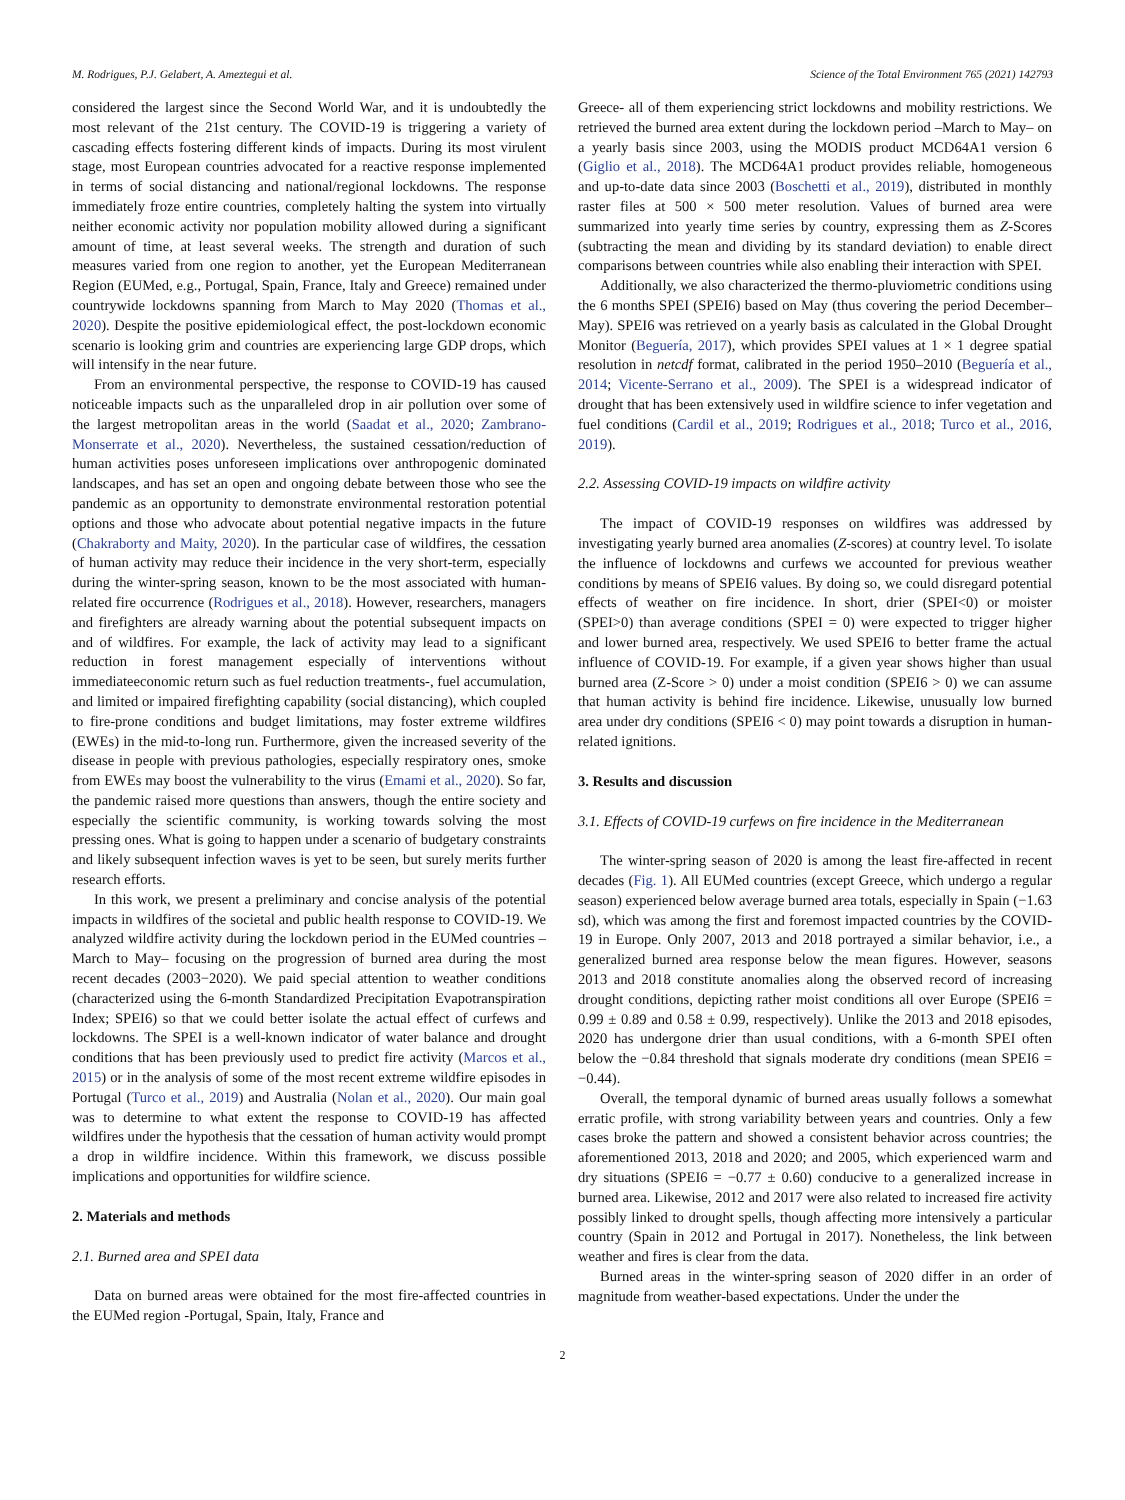M. Rodrigues, P.J. Gelabert, A. Ameztegui et al. Science of the Total Environment 765 (2021) 142793
considered the largest since the Second World War, and it is undoubtedly the most relevant of the 21st century. The COVID-19 is triggering a variety of cascading effects fostering different kinds of impacts. During its most virulent stage, most European countries advocated for a reactive response implemented in terms of social distancing and national/regional lockdowns. The response immediately froze entire countries, completely halting the system into virtually neither economic activity nor population mobility allowed during a significant amount of time, at least several weeks. The strength and duration of such measures varied from one region to another, yet the European Mediterranean Region (EUMed, e.g., Portugal, Spain, France, Italy and Greece) remained under countrywide lockdowns spanning from March to May 2020 (Thomas et al., 2020). Despite the positive epidemiological effect, the post-lockdown economic scenario is looking grim and countries are experiencing large GDP drops, which will intensify in the near future.
From an environmental perspective, the response to COVID-19 has caused noticeable impacts such as the unparalleled drop in air pollution over some of the largest metropolitan areas in the world (Saadat et al., 2020; Zambrano-Monserrate et al., 2020). Nevertheless, the sustained cessation/reduction of human activities poses unforeseen implications over anthropogenic dominated landscapes, and has set an open and ongoing debate between those who see the pandemic as an opportunity to demonstrate environmental restoration potential options and those who advocate about potential negative impacts in the future (Chakraborty and Maity, 2020). In the particular case of wildfires, the cessation of human activity may reduce their incidence in the very short-term, especially during the winter-spring season, known to be the most associated with human-related fire occurrence (Rodrigues et al., 2018). However, researchers, managers and firefighters are already warning about the potential subsequent impacts on and of wildfires. For example, the lack of activity may lead to a significant reduction in forest management especially of interventions without immediateeconomic return such as fuel reduction treatments-, fuel accumulation, and limited or impaired firefighting capability (social distancing), which coupled to fire-prone conditions and budget limitations, may foster extreme wildfires (EWEs) in the mid-to-long run. Furthermore, given the increased severity of the disease in people with previous pathologies, especially respiratory ones, smoke from EWEs may boost the vulnerability to the virus (Emami et al., 2020). So far, the pandemic raised more questions than answers, though the entire society and especially the scientific community, is working towards solving the most pressing ones. What is going to happen under a scenario of budgetary constraints and likely subsequent infection waves is yet to be seen, but surely merits further research efforts.
In this work, we present a preliminary and concise analysis of the potential impacts in wildfires of the societal and public health response to COVID-19. We analyzed wildfire activity during the lockdown period in the EUMed countries –March to May– focusing on the progression of burned area during the most recent decades (2003−2020). We paid special attention to weather conditions (characterized using the 6-month Standardized Precipitation Evapotranspiration Index; SPEI6) so that we could better isolate the actual effect of curfews and lockdowns. The SPEI is a well-known indicator of water balance and drought conditions that has been previously used to predict fire activity (Marcos et al., 2015) or in the analysis of some of the most recent extreme wildfire episodes in Portugal (Turco et al., 2019) and Australia (Nolan et al., 2020). Our main goal was to determine to what extent the response to COVID-19 has affected wildfires under the hypothesis that the cessation of human activity would prompt a drop in wildfire incidence. Within this framework, we discuss possible implications and opportunities for wildfire science.
2. Materials and methods
2.1. Burned area and SPEI data
Data on burned areas were obtained for the most fire-affected countries in the EUMed region -Portugal, Spain, Italy, France and
Greece- all of them experiencing strict lockdowns and mobility restrictions. We retrieved the burned area extent during the lockdown period –March to May– on a yearly basis since 2003, using the MODIS product MCD64A1 version 6 (Giglio et al., 2018). The MCD64A1 product provides reliable, homogeneous and up-to-date data since 2003 (Boschetti et al., 2019), distributed in monthly raster files at 500 × 500 meter resolution. Values of burned area were summarized into yearly time series by country, expressing them as Z-Scores (subtracting the mean and dividing by its standard deviation) to enable direct comparisons between countries while also enabling their interaction with SPEI.
Additionally, we also characterized the thermo-pluviometric conditions using the 6 months SPEI (SPEI6) based on May (thus covering the period December–May). SPEI6 was retrieved on a yearly basis as calculated in the Global Drought Monitor (Beguería, 2017), which provides SPEI values at 1 × 1 degree spatial resolution in netcdf format, calibrated in the period 1950–2010 (Beguería et al., 2014; Vicente-Serrano et al., 2009). The SPEI is a widespread indicator of drought that has been extensively used in wildfire science to infer vegetation and fuel conditions (Cardil et al., 2019; Rodrigues et al., 2018; Turco et al., 2016, 2019).
2.2. Assessing COVID-19 impacts on wildfire activity
The impact of COVID-19 responses on wildfires was addressed by investigating yearly burned area anomalies (Z-scores) at country level. To isolate the influence of lockdowns and curfews we accounted for previous weather conditions by means of SPEI6 values. By doing so, we could disregard potential effects of weather on fire incidence. In short, drier (SPEI<0) or moister (SPEI>0) than average conditions (SPEI = 0) were expected to trigger higher and lower burned area, respectively. We used SPEI6 to better frame the actual influence of COVID-19. For example, if a given year shows higher than usual burned area (Z-Score > 0) under a moist condition (SPEI6 > 0) we can assume that human activity is behind fire incidence. Likewise, unusually low burned area under dry conditions (SPEI6 < 0) may point towards a disruption in human-related ignitions.
3. Results and discussion
3.1. Effects of COVID-19 curfews on fire incidence in the Mediterranean
The winter-spring season of 2020 is among the least fire-affected in recent decades (Fig. 1). All EUMed countries (except Greece, which undergo a regular season) experienced below average burned area totals, especially in Spain (−1.63 sd), which was among the first and foremost impacted countries by the COVID-19 in Europe. Only 2007, 2013 and 2018 portrayed a similar behavior, i.e., a generalized burned area response below the mean figures. However, seasons 2013 and 2018 constitute anomalies along the observed record of increasing drought conditions, depicting rather moist conditions all over Europe (SPEI6 = 0.99 ± 0.89 and 0.58 ± 0.99, respectively). Unlike the 2013 and 2018 episodes, 2020 has undergone drier than usual conditions, with a 6-month SPEI often below the −0.84 threshold that signals moderate dry conditions (mean SPEI6 = −0.44).
Overall, the temporal dynamic of burned areas usually follows a somewhat erratic profile, with strong variability between years and countries. Only a few cases broke the pattern and showed a consistent behavior across countries; the aforementioned 2013, 2018 and 2020; and 2005, which experienced warm and dry situations (SPEI6 = −0.77 ± 0.60) conducive to a generalized increase in burned area. Likewise, 2012 and 2017 were also related to increased fire activity possibly linked to drought spells, though affecting more intensively a particular country (Spain in 2012 and Portugal in 2017). Nonetheless, the link between weather and fires is clear from the data.
Burned areas in the winter-spring season of 2020 differ in an order of magnitude from weather-based expectations. Under the under the
2